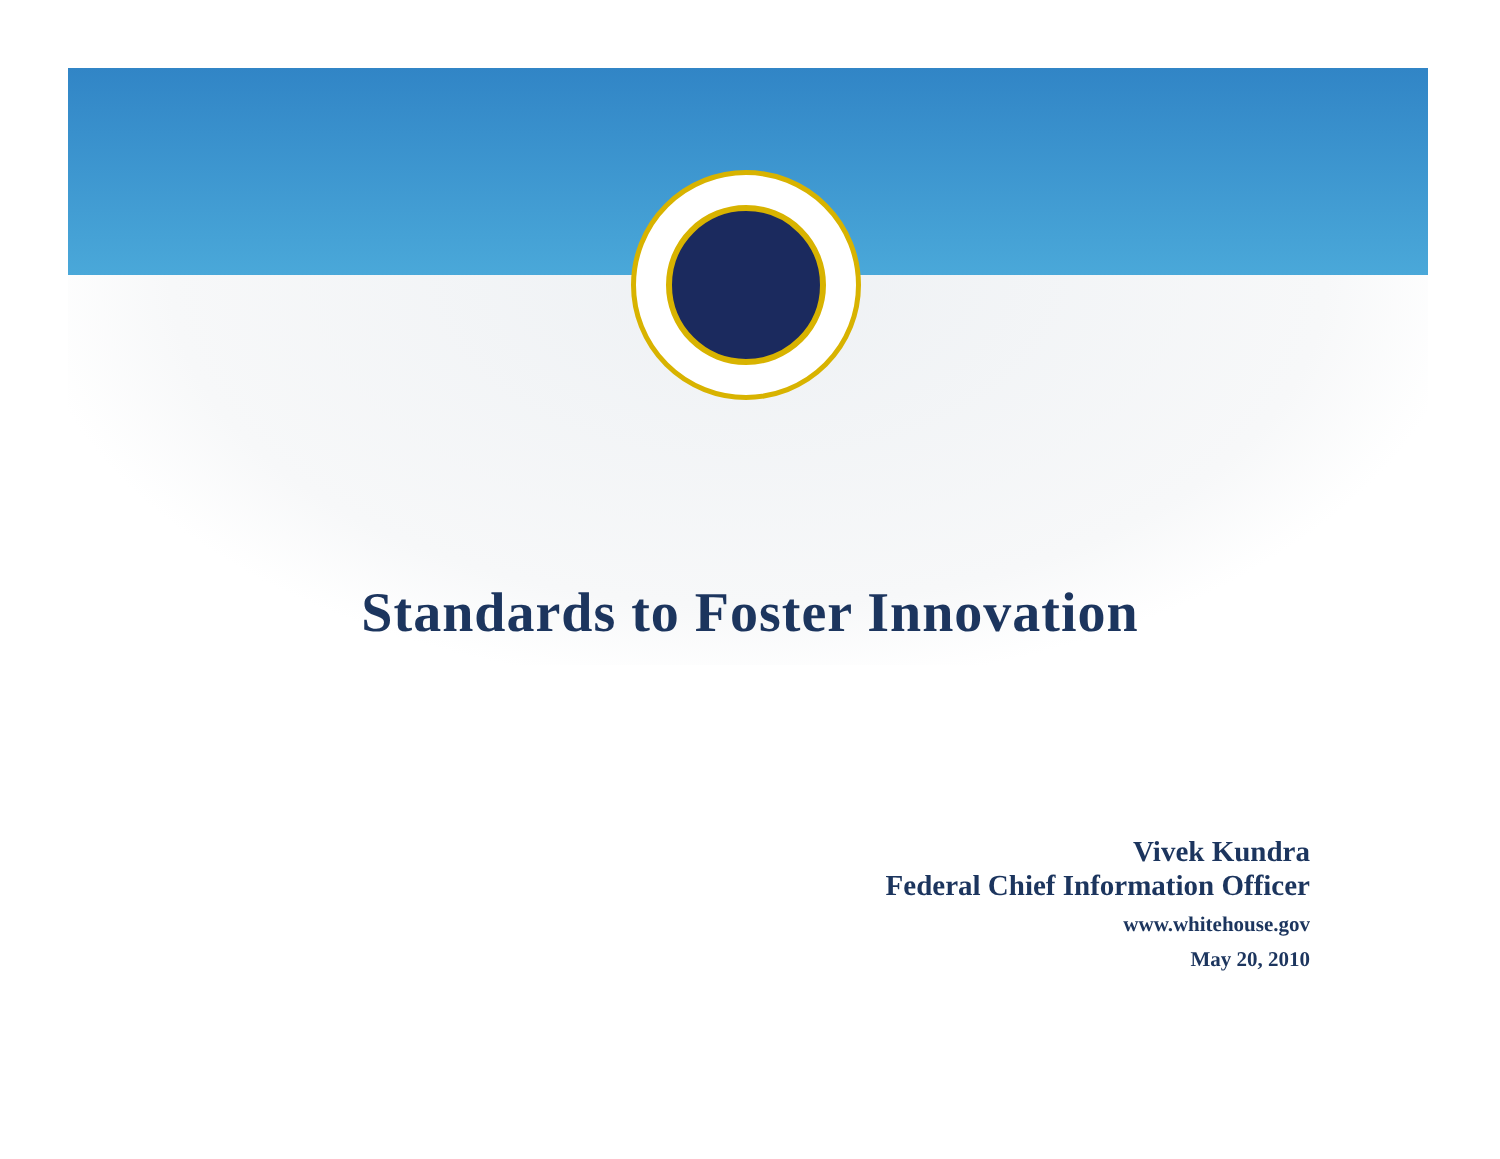Standards to Foster Innovation
Vivek Kundra
Federal Chief Information Officer
www.whitehouse.gov
May 20, 2010